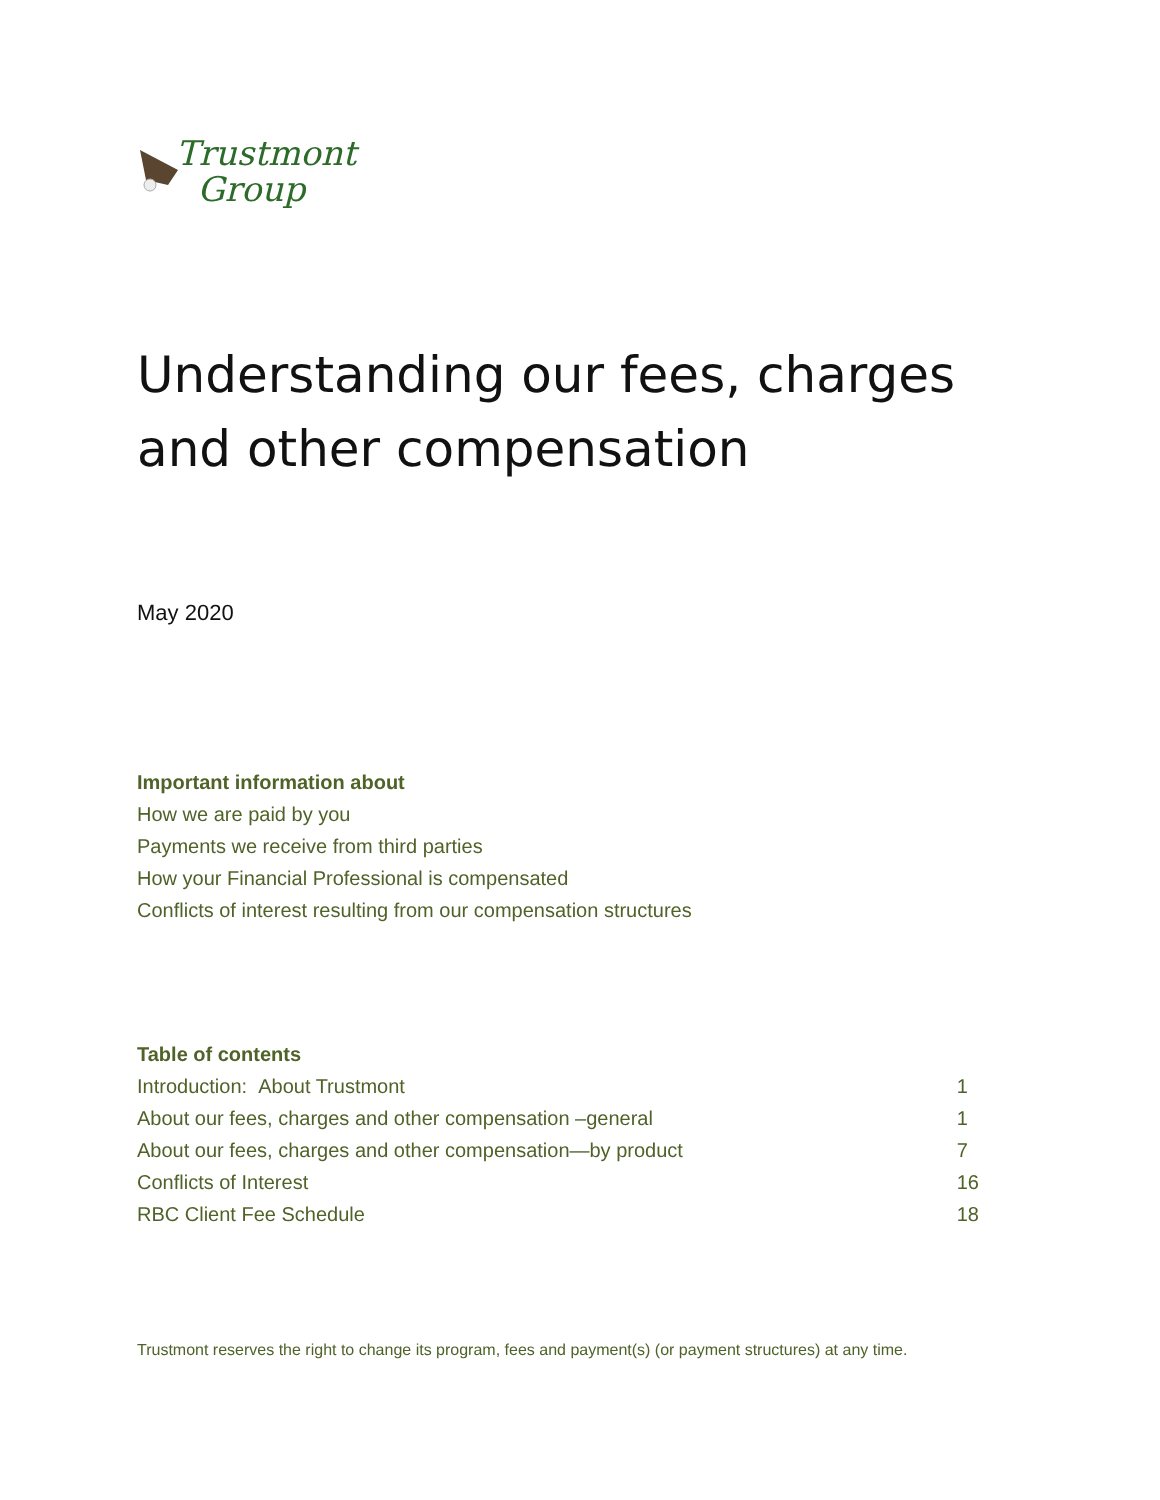Trustmont
Group
Understanding our fees, charges
and other compensation
May 2020
Important information about
How we are paid by you
Payments we receive from third parties
How your Financial Professional is compensated
Conflicts of interest resulting from our compensation structures
Table of contents
| Introduction: About Trustmont | 1 |
| About our fees, charges and other compensation –general | 1 |
| About our fees, charges and other compensation—by product | 7 |
| Conflicts of Interest | 16 |
| RBC Client Fee Schedule | 18 |
Trustmont reserves the right to change its program, fees and payment(s) (or payment structures) at any time.